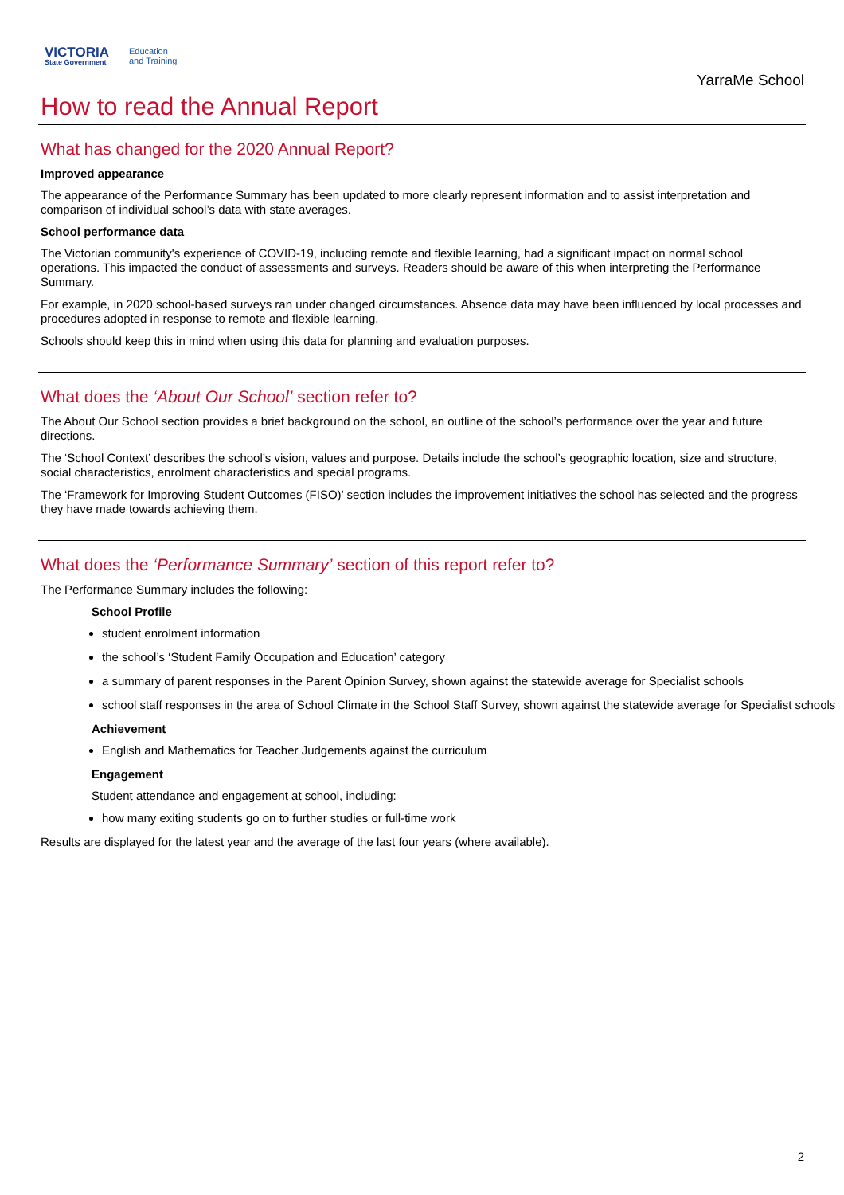VICTORIA
State Government
Education
and Training
YarraMe School
How to read the Annual Report
What has changed for the 2020 Annual Report?
Improved appearance
The appearance of the Performance Summary has been updated to more clearly represent information and to assist interpretation and comparison of individual school’s data with state averages.
School performance data
The Victorian community's experience of COVID-19, including remote and flexible learning, had a significant impact on normal school operations. This impacted the conduct of assessments and surveys. Readers should be aware of this when interpreting the Performance Summary.
For example, in 2020 school-based surveys ran under changed circumstances. Absence data may have been influenced by local processes and procedures adopted in response to remote and flexible learning.
Schools should keep this in mind when using this data for planning and evaluation purposes.
What does the ‘About Our School’ section refer to?
The About Our School section provides a brief background on the school, an outline of the school’s performance over the year and future directions.
The ‘School Context’ describes the school’s vision, values and purpose. Details include the school’s geographic location, size and structure, social characteristics, enrolment characteristics and special programs.
The ‘Framework for Improving Student Outcomes (FISO)’ section includes the improvement initiatives the school has selected and the progress they have made towards achieving them.
What does the ‘Performance Summary’ section of this report refer to?
The Performance Summary includes the following:
School Profile
student enrolment information
the school’s ‘Student Family Occupation and Education’ category
a summary of parent responses in the Parent Opinion Survey, shown against the statewide average for Specialist schools
school staff responses in the area of School Climate in the School Staff Survey, shown against the statewide average for Specialist schools
Achievement
English and Mathematics for Teacher Judgements against the curriculum
Engagement
Student attendance and engagement at school, including:
how many exiting students go on to further studies or full-time work
Results are displayed for the latest year and the average of the last four years (where available).
2